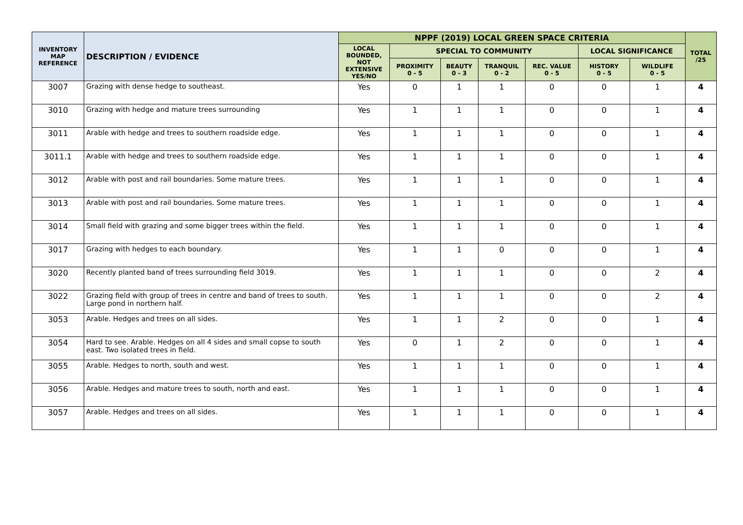| INVENTORY MAP REFERENCE | DESCRIPTION / EVIDENCE | NPPF (2019) LOCAL GREEN SPACE CRITERIA | | | | | | | TOTAL /25 |
| --- | --- | --- | --- | --- | --- | --- | --- | --- | --- |
| | | LOCAL BOUNDED, NOT EXTENSIVE YES/NO | SPECIAL TO COMMUNITY | | | | LOCAL SIGNIFICANCE | | |
| | | | PROXIMITY 0 - 5 | BEAUTY 0 - 3 | TRANQUIL 0 - 2 | REC. VALUE 0 - 5 | HISTORY 0 - 5 | WILDLIFE 0 - 5 | |
| 3007 | Grazing with dense hedge to southeast. | Yes | 0 | 1 | 1 | 0 | 0 | 1 | 4 |
| 3010 | Grazing with hedge and mature trees surrounding | Yes | 1 | 1 | 1 | 0 | 0 | 1 | 4 |
| 3011 | Arable with hedge and trees to southern roadside edge. | Yes | 1 | 1 | 1 | 0 | 0 | 1 | 4 |
| 3011.1 | Arable with hedge and trees to southern roadside edge. | Yes | 1 | 1 | 1 | 0 | 0 | 1 | 4 |
| 3012 | Arable with post and rail boundaries. Some mature trees. | Yes | 1 | 1 | 1 | 0 | 0 | 1 | 4 |
| 3013 | Arable with post and rail boundaries. Some mature trees. | Yes | 1 | 1 | 1 | 0 | 0 | 1 | 4 |
| 3014 | Small field with grazing and some bigger trees within the field. | Yes | 1 | 1 | 1 | 0 | 0 | 1 | 4 |
| 3017 | Grazing with hedges to each boundary. | Yes | 1 | 1 | 0 | 0 | 0 | 1 | 4 |
| 3020 | Recently planted band of trees surrounding field 3019. | Yes | 1 | 1 | 1 | 0 | 0 | 2 | 4 |
| 3022 | Grazing field with group of trees in centre and band of trees to south. Large pond in northern half. | Yes | 1 | 1 | 1 | 0 | 0 | 2 | 4 |
| 3053 | Arable. Hedges and trees on all sides. | Yes | 1 | 1 | 2 | 0 | 0 | 1 | 4 |
| 3054 | Hard to see. Arable. Hedges on all 4 sides and small copse to south east. Two isolated trees in field. | Yes | 0 | 1 | 2 | 0 | 0 | 1 | 4 |
| 3055 | Arable. Hedges to north, south and west. | Yes | 1 | 1 | 1 | 0 | 0 | 1 | 4 |
| 3056 | Arable. Hedges and mature trees to south, north and east. | Yes | 1 | 1 | 1 | 0 | 0 | 1 | 4 |
| 3057 | Arable. Hedges and trees on all sides. | Yes | 1 | 1 | 1 | 0 | 0 | 1 | 4 |